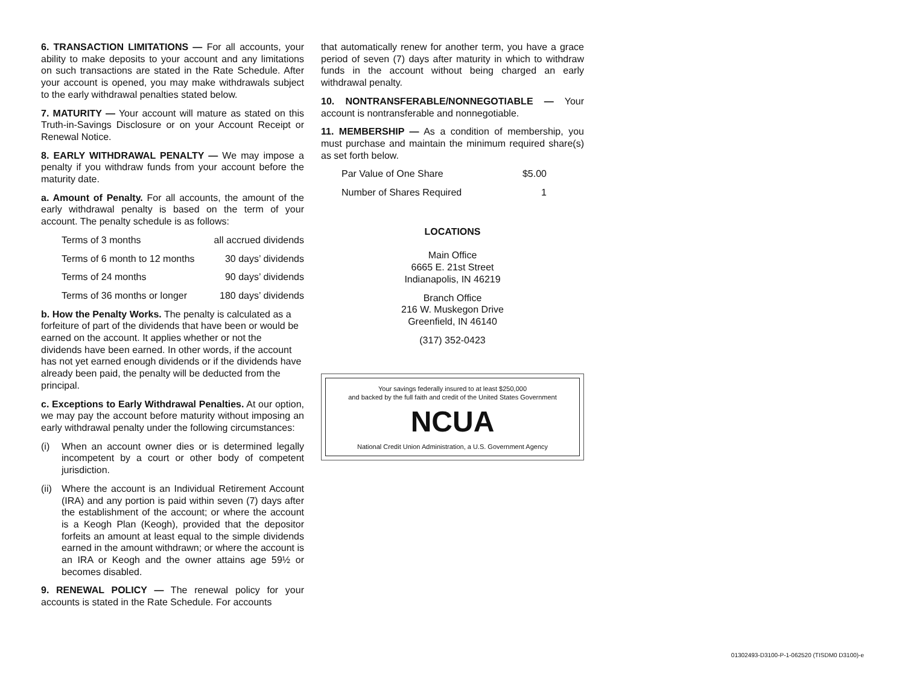6. TRANSACTION LIMITATIONS — For all accounts, your ability to make deposits to your account and any limitations on such transactions are stated in the Rate Schedule. After your account is opened, you may make withdrawals subject to the early withdrawal penalties stated below.
7. MATURITY — Your account will mature as stated on this Truth-in-Savings Disclosure or on your Account Receipt or Renewal Notice.
8. EARLY WITHDRAWAL PENALTY — We may impose a penalty if you withdraw funds from your account before the maturity date.
a. Amount of Penalty. For all accounts, the amount of the early withdrawal penalty is based on the term of your account. The penalty schedule is as follows:
| Terms of 3 months | all accrued dividends |
| Terms of 6 month to 12 months | 30 days’ dividends |
| Terms of 24 months | 90 days’ dividends |
| Terms of 36 months or longer | 180 days’ dividends |
b. How the Penalty Works. The penalty is calculated as a forfeiture of part of the dividends that have been or would be earned on the account. It applies whether or not the dividends have been earned. In other words, if the account has not yet earned enough dividends or if the dividends have already been paid, the penalty will be deducted from the principal.
c. Exceptions to Early Withdrawal Penalties. At our option, we may pay the account before maturity without imposing an early withdrawal penalty under the following circumstances:
(i) When an account owner dies or is determined legally incompetent by a court or other body of competent jurisdiction.
(ii) Where the account is an Individual Retirement Account (IRA) and any portion is paid within seven (7) days after the establishment of the account; or where the account is a Keogh Plan (Keogh), provided that the depositor forfeits an amount at least equal to the simple dividends earned in the amount withdrawn; or where the account is an IRA or Keogh and the owner attains age 59½ or becomes disabled.
9. RENEWAL POLICY — The renewal policy for your accounts is stated in the Rate Schedule. For accounts
that automatically renew for another term, you have a grace period of seven (7) days after maturity in which to withdraw funds in the account without being charged an early withdrawal penalty.
10. NONTRANSFERABLE/NONNEGOTIABLE — Your account is nontransferable and nonnegotiable.
11. MEMBERSHIP — As a condition of membership, you must purchase and maintain the minimum required share(s) as set forth below.
| Par Value of One Share | $5.00 |
| Number of Shares Required | 1 |
LOCATIONS
Main Office
6665 E. 21st Street
Indianapolis, IN 46219
Branch Office
216 W. Muskegon Drive
Greenfield, IN 46140
(317) 352-0423
Your savings federally insured to at least $250,000
and backed by the full faith and credit of the United States Government
NCUA
National Credit Union Administration, a U.S. Government Agency
01302493-D3100-P-1-062520 (TISDM0 D3100)-e